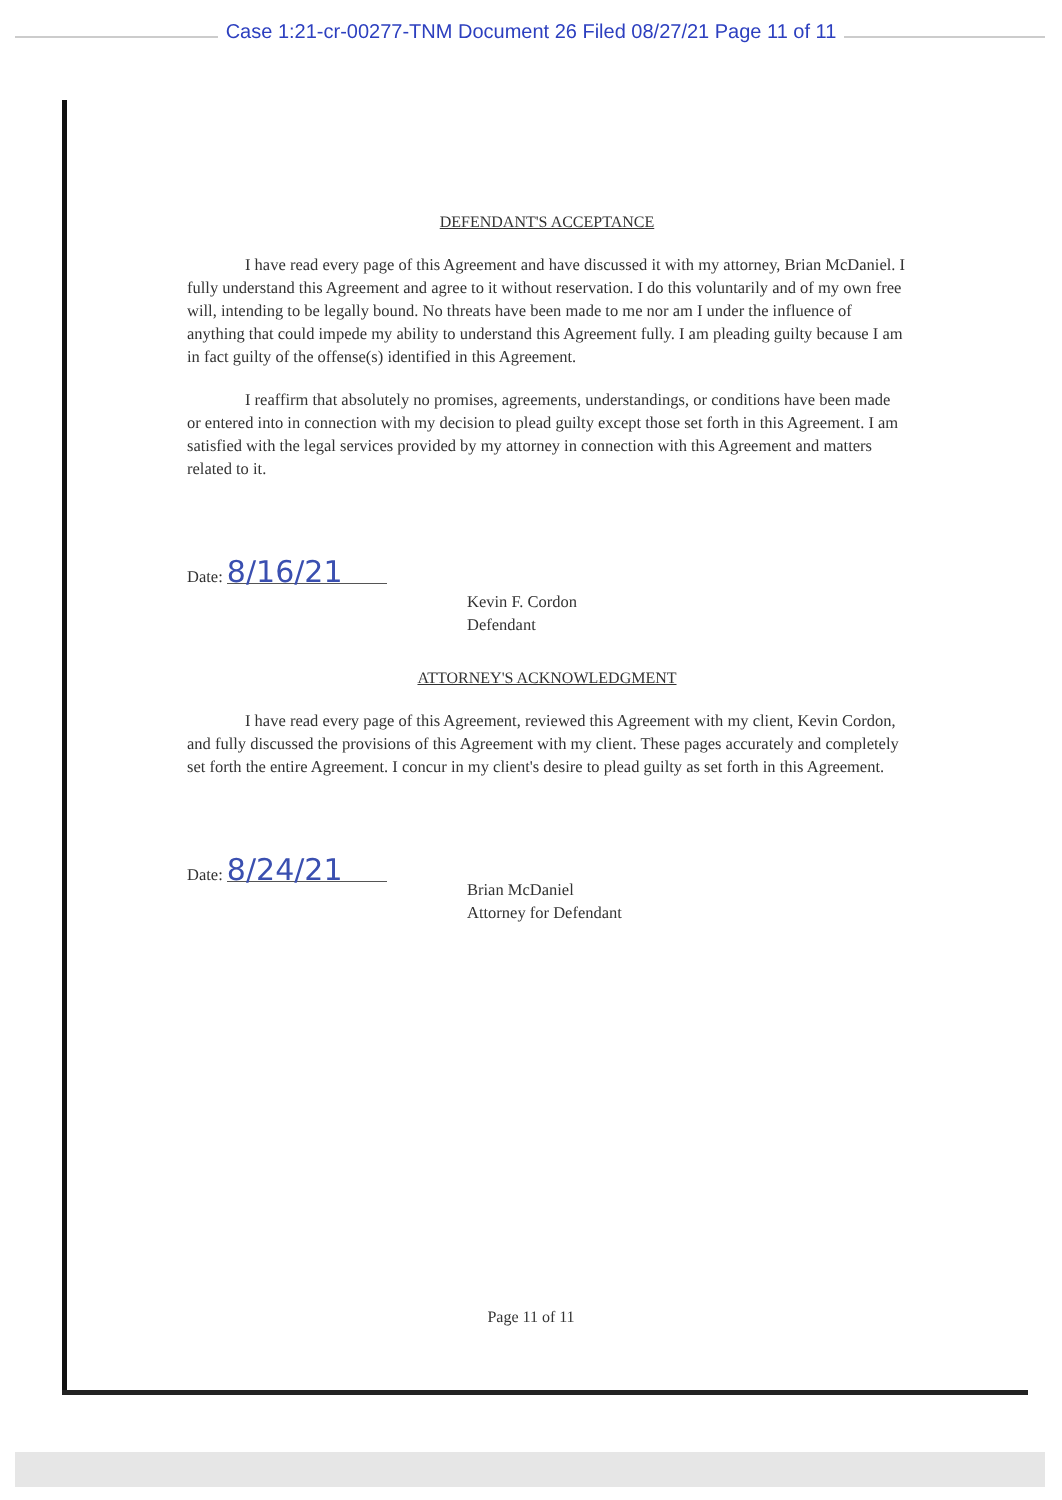Case 1:21-cr-00277-TNM Document 26 Filed 08/27/21 Page 11 of 11
DEFENDANT'S ACCEPTANCE
I have read every page of this Agreement and have discussed it with my attorney, Brian McDaniel. I fully understand this Agreement and agree to it without reservation. I do this voluntarily and of my own free will, intending to be legally bound. No threats have been made to me nor am I under the influence of anything that could impede my ability to understand this Agreement fully. I am pleading guilty because I am in fact guilty of the offense(s) identified in this Agreement.
I reaffirm that absolutely no promises, agreements, understandings, or conditions have been made or entered into in connection with my decision to plead guilty except those set forth in this Agreement. I am satisfied with the legal services provided by my attorney in connection with this Agreement and matters related to it.
Date: 8/16/21
Kevin F. Cordon
Defendant
ATTORNEY'S ACKNOWLEDGMENT
I have read every page of this Agreement, reviewed this Agreement with my client, Kevin Cordon, and fully discussed the provisions of this Agreement with my client. These pages accurately and completely set forth the entire Agreement. I concur in my client's desire to plead guilty as set forth in this Agreement.
Date: 8/24/21
Brian McDaniel
Attorney for Defendant
Page 11 of 11